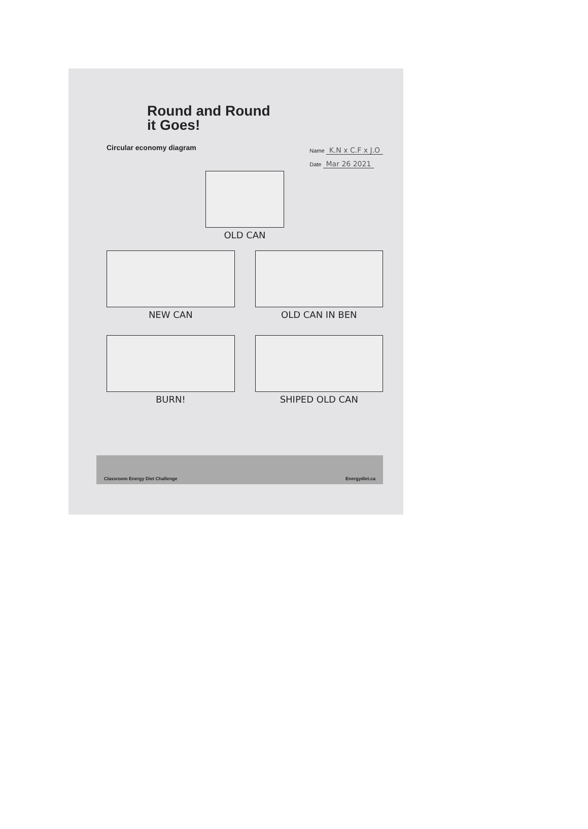Round and Round
it Goes!
Circular economy diagram
Name K.N x C.F x J.O
Date Mar 26 2021
OLD CAN
NEW CAN
OLD CAN IN BEN
BURN!
SHIPED OLD CAN
Classroom Energy Diet Challenge Energydiet.ca